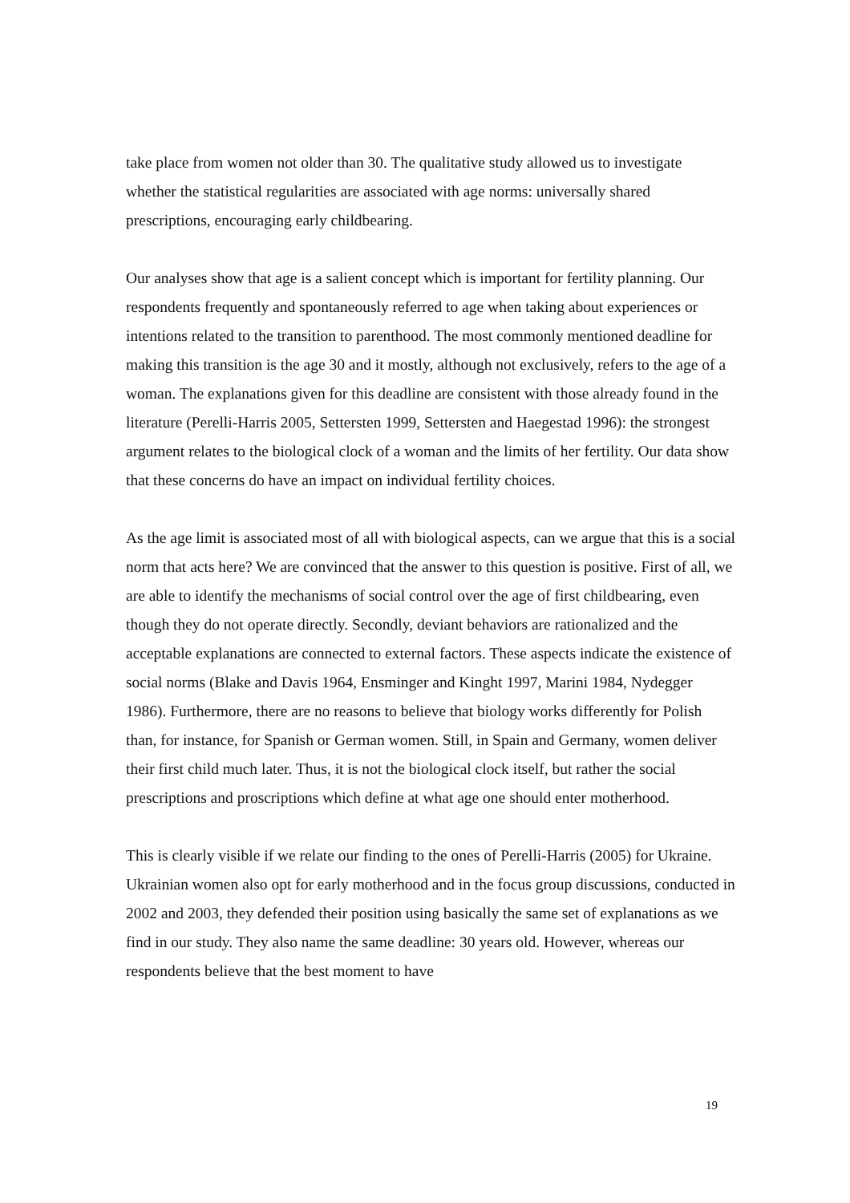take place from women not older than 30. The qualitative study allowed us to investigate whether the statistical regularities are associated with age norms: universally shared prescriptions, encouraging early childbearing.
Our analyses show that age is a salient concept which is important for fertility planning. Our respondents frequently and spontaneously referred to age when taking about experiences or intentions related to the transition to parenthood. The most commonly mentioned deadline for making this transition is the age 30 and it mostly, although not exclusively, refers to the age of a woman. The explanations given for this deadline are consistent with those already found in the literature (Perelli-Harris 2005, Settersten 1999, Settersten and Haegestad 1996): the strongest argument relates to the biological clock of a woman and the limits of her fertility. Our data show that these concerns do have an impact on individual fertility choices.
As the age limit is associated most of all with biological aspects, can we argue that this is a social norm that acts here? We are convinced that the answer to this question is positive. First of all, we are able to identify the mechanisms of social control over the age of first childbearing, even though they do not operate directly. Secondly, deviant behaviors are rationalized and the acceptable explanations are connected to external factors. These aspects indicate the existence of social norms (Blake and Davis 1964, Ensminger and Kinght 1997, Marini 1984, Nydegger 1986). Furthermore, there are no reasons to believe that biology works differently for Polish than, for instance, for Spanish or German women. Still, in Spain and Germany, women deliver their first child much later. Thus, it is not the biological clock itself, but rather the social prescriptions and proscriptions which define at what age one should enter motherhood.
This is clearly visible if we relate our finding to the ones of Perelli-Harris (2005) for Ukraine. Ukrainian women also opt for early motherhood and in the focus group discussions, conducted in 2002 and 2003, they defended their position using basically the same set of explanations as we find in our study. They also name the same deadline: 30 years old. However, whereas our respondents believe that the best moment to have
19